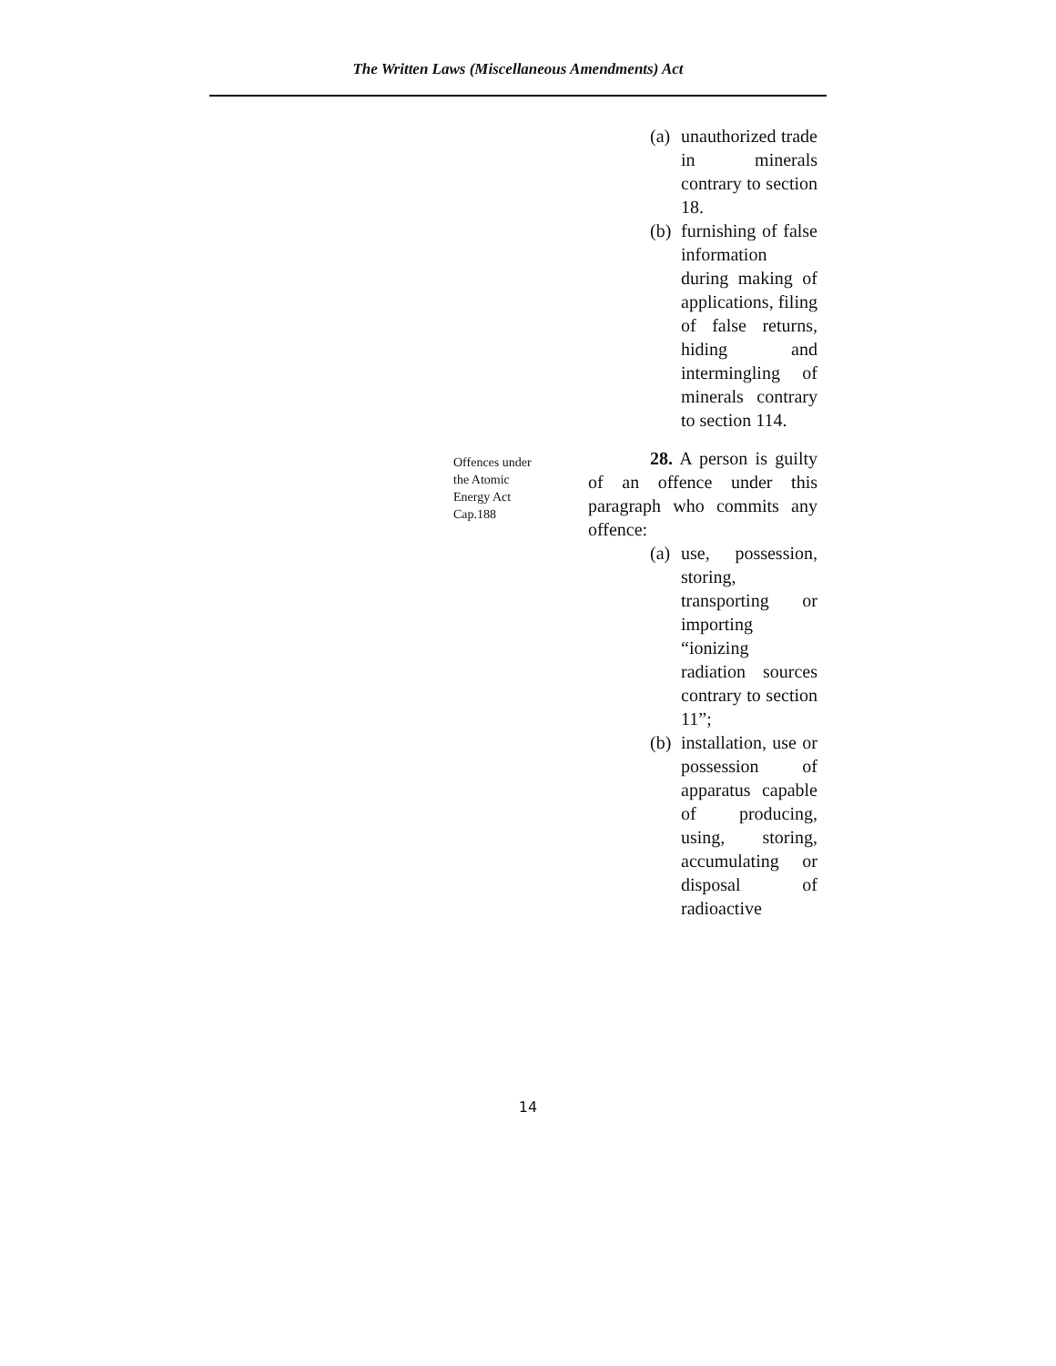The Written Laws (Miscellaneous Amendments) Act
(a) unauthorized trade in minerals contrary to section 18.
(b) furnishing of false information during making of applications, filing of false returns, hiding and intermingling of minerals contrary to section 114.
Offences under
the Atomic
Energy Act
Cap.188
28. A person is guilty of an offence under this paragraph who commits any offence:
(a) use, possession, storing, transporting or importing “ionizing radiation sources contrary to section 11”;
(b) installation, use or possession of apparatus capable of producing, using, storing, accumulating or disposal of radioactive
14